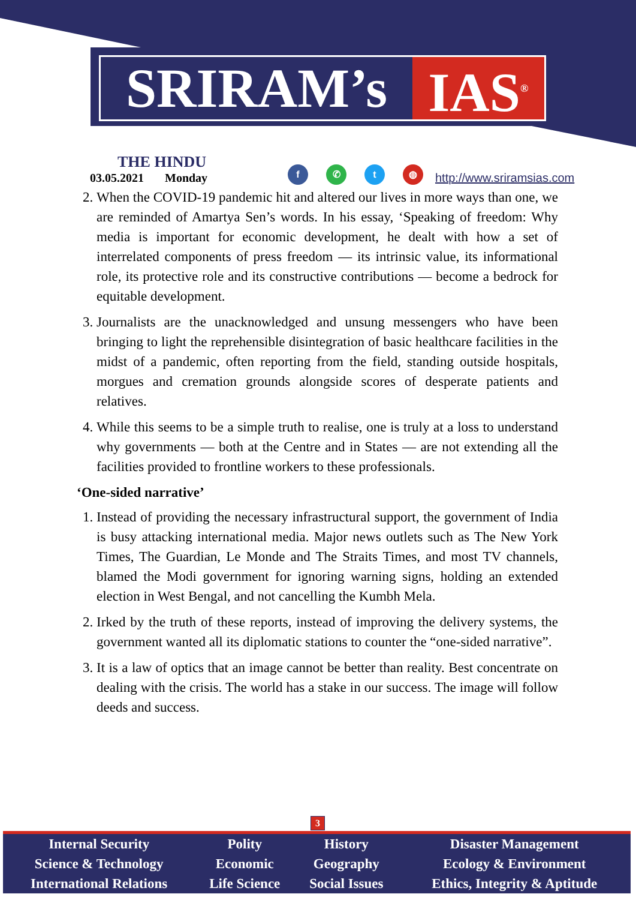SRIRAM’s IAS<sup>®</sup>
THE HINDU
03.05.2021 Monday
f ✆ t ◍
http://www.sriramsias.com
2. When the COVID-19 pandemic hit and altered our lives in more ways than one, we are reminded of Amartya Sen’s words. In his essay, ‘Speaking of freedom: Why media is important for economic development, he dealt with how a set of interrelated components of press freedom — its intrinsic value, its informational role, its protective role and its constructive contributions — become a bedrock for equitable development.
3. Journalists are the unacknowledged and unsung messengers who have been bringing to light the reprehensible disintegration of basic healthcare facilities in the midst of a pandemic, often reporting from the field, standing outside hospitals, morgues and cremation grounds alongside scores of desperate patients and relatives.
4. While this seems to be a simple truth to realise, one is truly at a loss to understand why governments — both at the Centre and in States — are not extending all the facilities provided to frontline workers to these professionals.
‘One-sided narrative’
1. Instead of providing the necessary infrastructural support, the government of India is busy attacking international media. Major news outlets such as The New York Times, The Guardian, Le Monde and The Straits Times, and most TV channels, blamed the Modi government for ignoring warning signs, holding an extended election in West Bengal, and not cancelling the Kumbh Mela.
2. Irked by the truth of these reports, instead of improving the delivery systems, the government wanted all its diplomatic stations to counter the “one-sided narrative”.
3. It is a law of optics that an image cannot be better than reality. Best concentrate on dealing with the crisis. The world has a stake in our success. The image will follow deeds and success.
3
| Internal Security | Polity | History | Disaster Management |
| Science & Technology | Economic | Geography | Ecology & Environment |
| International Relations | Life Science | Social Issues | Ethics, Integrity & Aptitude |